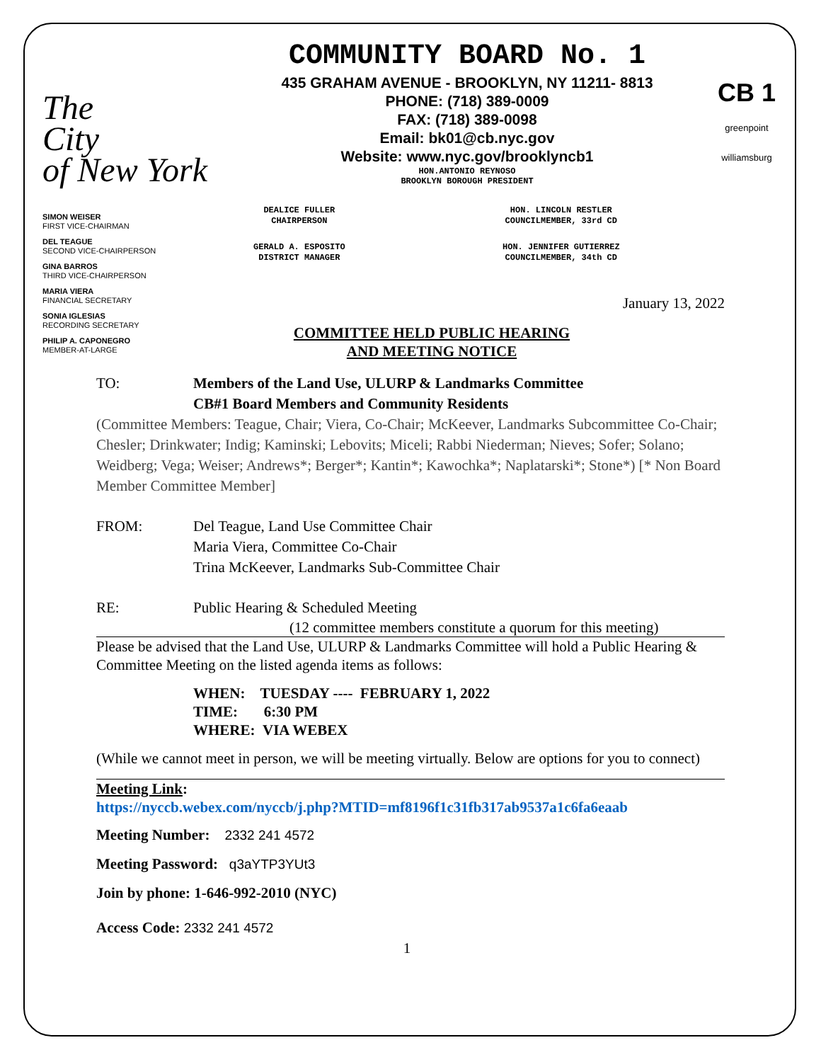The
City
of New York
COMMUNITY BOARD No. 1
435 GRAHAM AVENUE - BROOKLYN, NY 11211- 8813
PHONE: (718) 389-0009
FAX: (718) 389-0098
Email: bk01@cb.nyc.gov
Website: www.nyc.gov/brooklyncb1
HON.ANTONIO REYNOSO
BROOKLYN BOROUGH PRESIDENT
CB 1
greenpoint williamsburg
SIMON WEISER
FIRST VICE-CHAIRMAN
DEL TEAGUE
SECOND VICE-CHAIRPERSON
GINA BARROS
THIRD VICE-CHAIRPERSON
MARIA VIERA
FINANCIAL SECRETARY
SONIA IGLESIAS
RECORDING SECRETARY
PHILIP A. CAPONEGRO
MEMBER-AT-LARGE
DEALICE FULLER
CHAIRPERSON
GERALD A. ESPOSITO
DISTRICT MANAGER
HON. LINCOLN RESTLER
COUNCILMEMBER, 33rd CD
HON. JENNIFER GUTIERREZ
COUNCILMEMBER, 34th CD
January 13, 2022
COMMITTEE HELD PUBLIC HEARING
AND MEETING NOTICE
TO: Members of the Land Use, ULURP & Landmarks Committee
CB#1 Board Members and Community Residents
(Committee Members: Teague, Chair; Viera, Co-Chair; McKeever, Landmarks Subcommittee Co-Chair; Chesler; Drinkwater; Indig; Kaminski; Lebovits; Miceli; Rabbi Niederman; Nieves; Sofer; Solano; Weidberg; Vega; Weiser; Andrews*; Berger*; Kantin*; Kawochka*; Naplatarski*; Stone*) [* Non Board Member Committee Member]
FROM: Del Teague, Land Use Committee Chair
Maria Viera, Committee Co-Chair
Trina McKeever, Landmarks Sub-Committee Chair
RE: Public Hearing & Scheduled Meeting
(12 committee members constitute a quorum for this meeting)
Please be advised that the Land Use, ULURP & Landmarks Committee will hold a Public Hearing & Committee Meeting on the listed agenda items as follows:
WHEN: TUESDAY ---- FEBRUARY 1, 2022
TIME: 6:30 PM
WHERE: VIA WEBEX
(While we cannot meet in person, we will be meeting virtually. Below are options for you to connect)
Meeting Link:
https://nyccb.webex.com/nyccb/j.php?MTID=mf8196f1c31fb317ab9537a1c6fa6eaab
Meeting Number: 2332 241 4572
Meeting Password: q3aYTP3YUt3
Join by phone: 1-646-992-2010 (NYC)
Access Code: 2332 241 4572
1